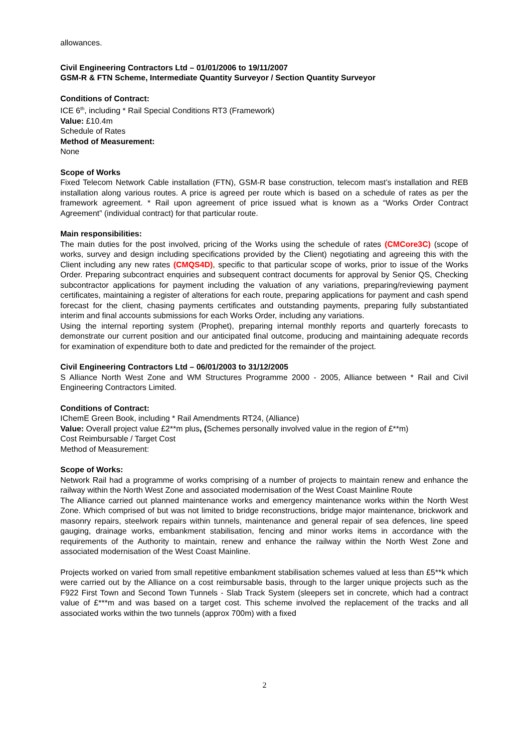allowances.
Civil Engineering Contractors Ltd – 01/01/2006 to 19/11/2007
GSM-R & FTN Scheme, Intermediate Quantity Surveyor / Section Quantity Surveyor
Conditions of Contract:
ICE 6<sup>th</sup>, including * Rail Special Conditions RT3 (Framework)
Value: £10.4m
Schedule of Rates
Method of Measurement:
None
Scope of Works
Fixed Telecom Network Cable installation (FTN), GSM-R base construction, telecom mast’s installation and REB installation along various routes. A price is agreed per route which is based on a schedule of rates as per the framework agreement. * Rail upon agreement of price issued what is known as a “Works Order Contract Agreement” (individual contract) for that particular route.
Main responsibilities:
The main duties for the post involved, pricing of the Works using the schedule of rates (CMCore3C) (scope of works, survey and design including specifications provided by the Client) negotiating and agreeing this with the Client including any new rates (CMQS4D), specific to that particular scope of works, prior to issue of the Works Order. Preparing subcontract enquiries and subsequent contract documents for approval by Senior QS, Checking subcontractor applications for payment including the valuation of any variations, preparing/reviewing payment certificates, maintaining a register of alterations for each route, preparing applications for payment and cash spend forecast for the client, chasing payments certificates and outstanding payments, preparing fully substantiated interim and final accounts submissions for each Works Order, including any variations.
Using the internal reporting system (Prophet), preparing internal monthly reports and quarterly forecasts to demonstrate our current position and our anticipated final outcome, producing and maintaining adequate records for examination of expenditure both to date and predicted for the remainder of the project.
Civil Engineering Contractors Ltd – 06/01/2003 to 31/12/2005
S Alliance North West Zone and WM Structures Programme 2000 - 2005, Alliance between * Rail and Civil Engineering Contractors Limited.
Conditions of Contract:
IChemE Green Book, including * Rail Amendments RT24, (Alliance)
Value: Overall project value £2**m plus, (Schemes personally involved value in the region of £**m)
Cost Reimbursable / Target Cost
Method of Measurement:
Scope of Works:
Network Rail had a programme of works comprising of a number of projects to maintain renew and enhance the railway within the North West Zone and associated modernisation of the West Coast Mainline Route
The Alliance carried out planned maintenance works and emergency maintenance works within the North West Zone. Which comprised of but was not limited to bridge reconstructions, bridge major maintenance, brickwork and masonry repairs, steelwork repairs within tunnels, maintenance and general repair of sea defences, line speed gauging, drainage works, embankment stabilisation, fencing and minor works items in accordance with the requirements of the Authority to maintain, renew and enhance the railway within the North West Zone and associated modernisation of the West Coast Mainline.
Projects worked on varied from small repetitive embankment stabilisation schemes valued at less than £5**k which were carried out by the Alliance on a cost reimbursable basis, through to the larger unique projects such as the F922 First Town and Second Town Tunnels - Slab Track System (sleepers set in concrete, which had a contract value of £***m and was based on a target cost. This scheme involved the replacement of the tracks and all associated works within the two tunnels (approx 700m) with a fixed
2